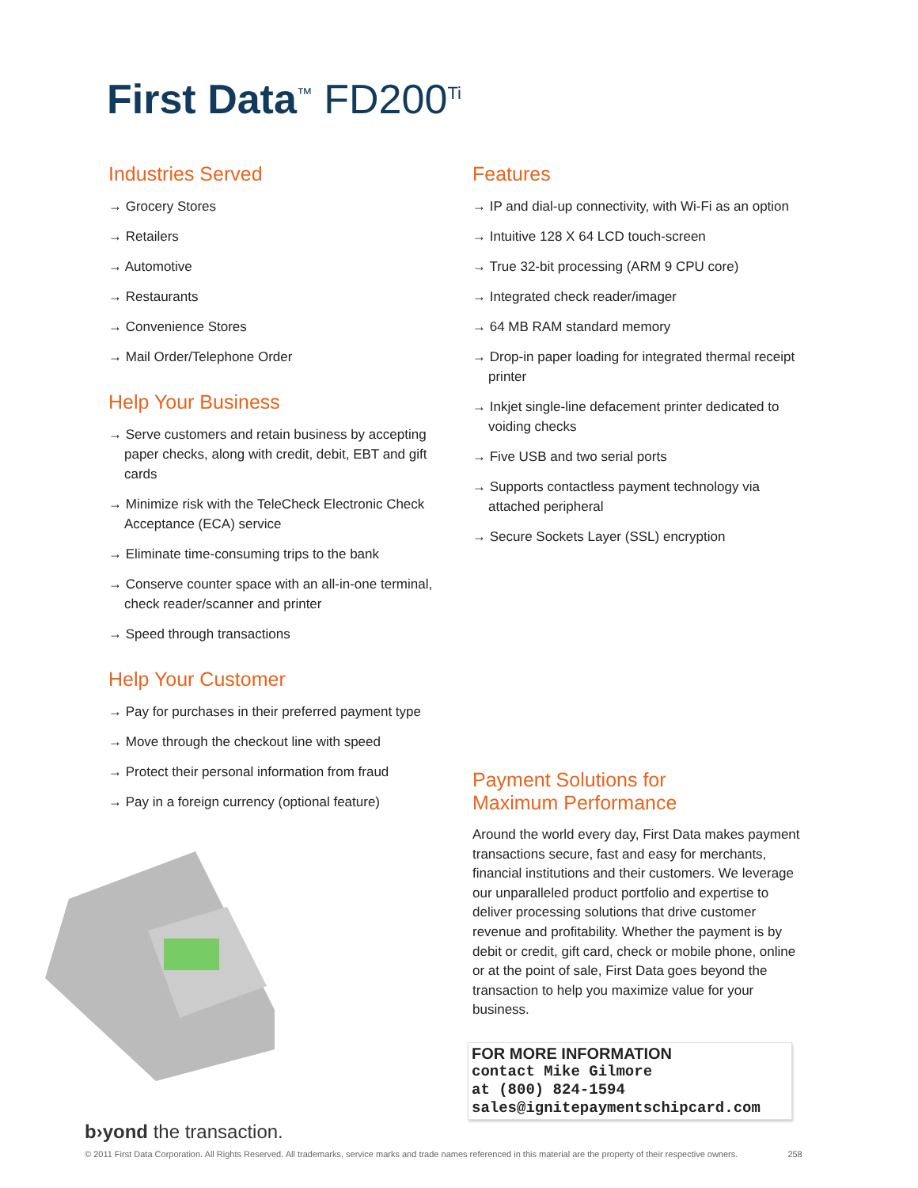First Data<sup>™</sup> FD200<sup>Ti</sup>
Industries Served
→ Grocery Stores
→ Retailers
→ Automotive
→ Restaurants
→ Convenience Stores
→ Mail Order/Telephone Order
Help Your Business
→ Serve customers and retain business by accepting paper checks, along with credit, debit, EBT and gift cards
→ Minimize risk with the TeleCheck Electronic Check Acceptance (ECA) service
→ Eliminate time-consuming trips to the bank
→ Conserve counter space with an all-in-one terminal, check reader/scanner and printer
→ Speed through transactions
Help Your Customer
→ Pay for purchases in their preferred payment type
→ Move through the checkout line with speed
→ Protect their personal information from fraud
→ Pay in a foreign currency (optional feature)
Features
→ IP and dial-up connectivity, with Wi-Fi as an option
→ Intuitive 128 X 64 LCD touch-screen
→ True 32-bit processing (ARM 9 CPU core)
→ Integrated check reader/imager
→ 64 MB RAM standard memory
→ Drop-in paper loading for integrated thermal receipt printer
→ Inkjet single-line defacement printer dedicated to voiding checks
→ Five USB and two serial ports
→ Supports contactless payment technology via attached peripheral
→ Secure Sockets Layer (SSL) encryption
Payment Solutions for
Maximum Performance
Around the world every day, First Data makes payment transactions secure, fast and easy for merchants, financial institutions and their customers. We leverage our unparalleled product portfolio and expertise to deliver processing solutions that drive customer revenue and profitability. Whether the payment is by debit or credit, gift card, check or mobile phone, online or at the point of sale, First Data goes beyond the transaction to help you maximize value for your business.
FOR MORE INFORMATION
contact Mike Gilmore
at (800) 824-1594
sales@ignitepaymentschipcard.com
b›yond the transaction.
© 2011 First Data Corporation. All Rights Reserved. All trademarks, service marks and trade names referenced in this material are the property of their respective owners. 258